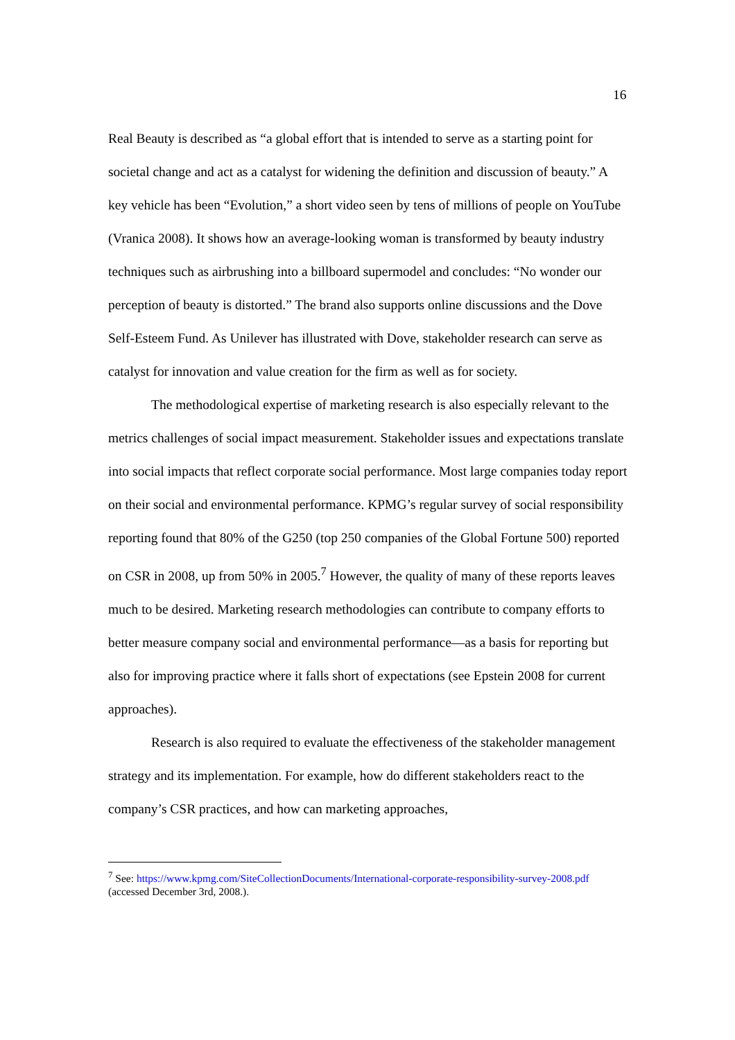16
Real Beauty is described as “a global effort that is intended to serve as a starting point for societal change and act as a catalyst for widening the definition and discussion of beauty.” A key vehicle has been “Evolution,” a short video seen by tens of millions of people on YouTube (Vranica 2008). It shows how an average-looking woman is transformed by beauty industry techniques such as airbrushing into a billboard supermodel and concludes: “No wonder our perception of beauty is distorted.” The brand also supports online discussions and the Dove Self-Esteem Fund. As Unilever has illustrated with Dove, stakeholder research can serve as catalyst for innovation and value creation for the firm as well as for society.
The methodological expertise of marketing research is also especially relevant to the metrics challenges of social impact measurement. Stakeholder issues and expectations translate into social impacts that reflect corporate social performance. Most large companies today report on their social and environmental performance. KPMG’s regular survey of social responsibility reporting found that 80% of the G250 (top 250 companies of the Global Fortune 500) reported on CSR in 2008, up from 50% in 2005.<sup>7</sup> However, the quality of many of these reports leaves much to be desired. Marketing research methodologies can contribute to company efforts to better measure company social and environmental performance—as a basis for reporting but also for improving practice where it falls short of expectations (see Epstein 2008 for current approaches).
Research is also required to evaluate the effectiveness of the stakeholder management strategy and its implementation. For example, how do different stakeholders react to the company’s CSR practices, and how can marketing approaches,
<sup>7</sup> See: https://www.kpmg.com/SiteCollectionDocuments/International-corporate-responsibility-survey-2008.pdf (accessed December 3rd, 2008.).